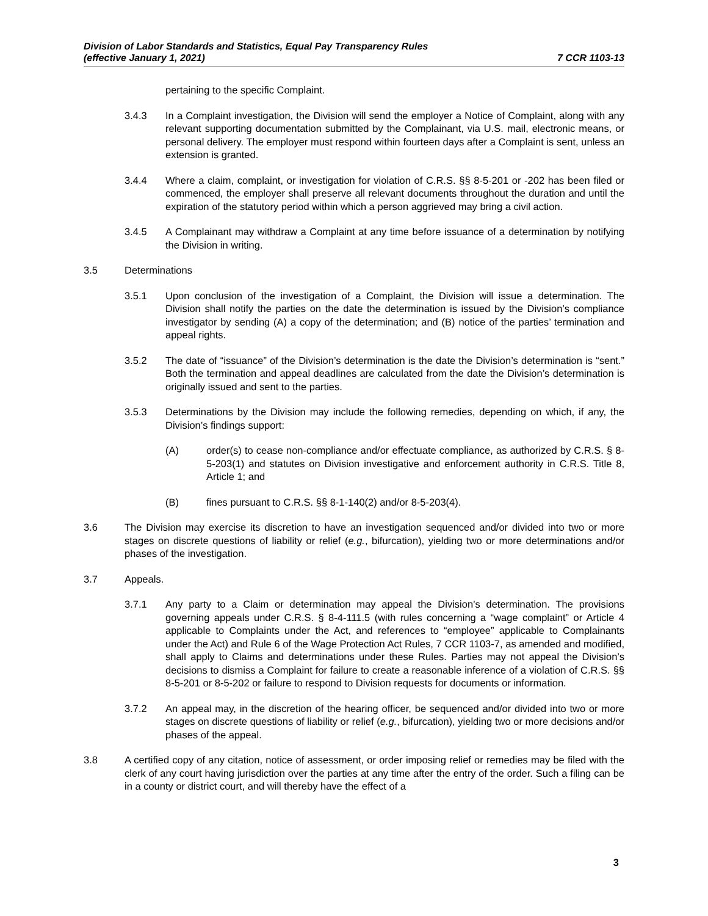Division of Labor Standards and Statistics, Equal Pay Transparency Rules
(effective January 1, 2021)
7 CCR 1103-13
pertaining to the specific Complaint.
3.4.3 In a Complaint investigation, the Division will send the employer a Notice of Complaint, along with any relevant supporting documentation submitted by the Complainant, via U.S. mail, electronic means, or personal delivery. The employer must respond within fourteen days after a Complaint is sent, unless an extension is granted.
3.4.4 Where a claim, complaint, or investigation for violation of C.R.S. §§ 8-5-201 or -202 has been filed or commenced, the employer shall preserve all relevant documents throughout the duration and until the expiration of the statutory period within which a person aggrieved may bring a civil action.
3.4.5 A Complainant may withdraw a Complaint at any time before issuance of a determination by notifying the Division in writing.
3.5 Determinations
3.5.1 Upon conclusion of the investigation of a Complaint, the Division will issue a determination. The Division shall notify the parties on the date the determination is issued by the Division’s compliance investigator by sending (A) a copy of the determination; and (B) notice of the parties’ termination and appeal rights.
3.5.2 The date of “issuance” of the Division’s determination is the date the Division’s determination is “sent.” Both the termination and appeal deadlines are calculated from the date the Division’s determination is originally issued and sent to the parties.
3.5.3 Determinations by the Division may include the following remedies, depending on which, if any, the Division’s findings support:
(A) order(s) to cease non-compliance and/or effectuate compliance, as authorized by C.R.S. § 8-5-203(1) and statutes on Division investigative and enforcement authority in C.R.S. Title 8, Article 1; and
(B) fines pursuant to C.R.S. §§ 8-1-140(2) and/or 8-5-203(4).
3.6 The Division may exercise its discretion to have an investigation sequenced and/or divided into two or more stages on discrete questions of liability or relief (e.g., bifurcation), yielding two or more determinations and/or phases of the investigation.
3.7 Appeals.
3.7.1 Any party to a Claim or determination may appeal the Division’s determination. The provisions governing appeals under C.R.S. § 8-4-111.5 (with rules concerning a “wage complaint” or Article 4 applicable to Complaints under the Act, and references to “employee” applicable to Complainants under the Act) and Rule 6 of the Wage Protection Act Rules, 7 CCR 1103-7, as amended and modified, shall apply to Claims and determinations under these Rules. Parties may not appeal the Division’s decisions to dismiss a Complaint for failure to create a reasonable inference of a violation of C.R.S. §§ 8-5-201 or 8-5-202 or failure to respond to Division requests for documents or information.
3.7.2 An appeal may, in the discretion of the hearing officer, be sequenced and/or divided into two or more stages on discrete questions of liability or relief (e.g., bifurcation), yielding two or more decisions and/or phases of the appeal.
3.8 A certified copy of any citation, notice of assessment, or order imposing relief or remedies may be filed with the clerk of any court having jurisdiction over the parties at any time after the entry of the order. Such a filing can be in a county or district court, and will thereby have the effect of a
3